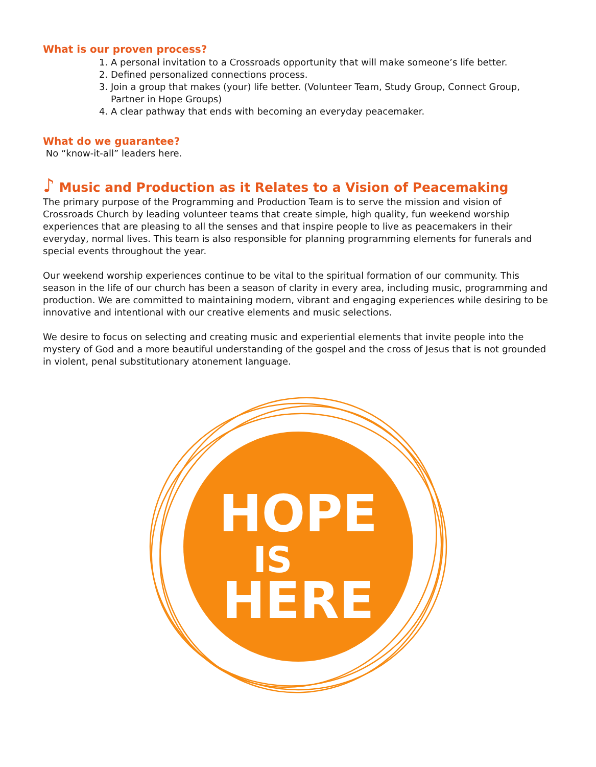What is our proven process?
1. A personal invitation to a Crossroads opportunity that will make someone’s life better.
2. Defined personalized connections process.
3. Join a group that makes (your) life better. (Volunteer Team, Study Group, Connect Group, Partner in Hope Groups)
4. A clear pathway that ends with becoming an everyday peacemaker.
What do we guarantee?
No “know-it-all” leaders here.
♪ Music and Production as it Relates to a Vision of Peacemaking
The primary purpose of the Programming and Production Team is to serve the mission and vision of Crossroads Church by leading volunteer teams that create simple, high quality, fun weekend worship experiences that are pleasing to all the senses and that inspire people to live as peacemakers in their everyday, normal lives. This team is also responsible for planning programming elements for funerals and special events throughout the year.
Our weekend worship experiences continue to be vital to the spiritual formation of our community. This season in the life of our church has been a season of clarity in every area, including music, programming and production. We are committed to maintaining modern, vibrant and engaging experiences while desiring to be innovative and intentional with our creative elements and music selections.
We desire to focus on selecting and creating music and experiential elements that invite people into the mystery of God and a more beautiful understanding of the gospel and the cross of Jesus that is not grounded in violent, penal substitutionary atonement language.
HOPE
IS
HERE